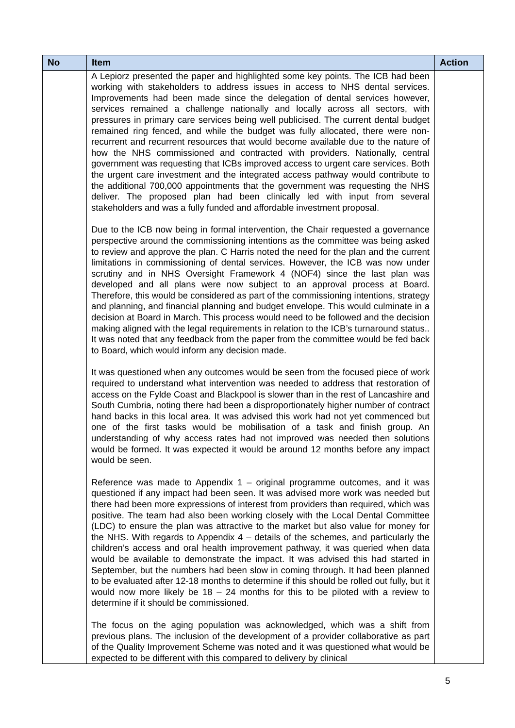| No | Item | Action |
| --- | --- | --- |
| | A Lepiorz presented the paper and highlighted some key points. The ICB had been working with stakeholders to address issues in access to NHS dental services. Improvements had been made since the delegation of dental services however, services remained a challenge nationally and locally across all sectors, with pressures in primary care services being well publicised. The current dental budget remained ring fenced, and while the budget was fully allocated, there were non-recurrent and recurrent resources that would become available due to the nature of how the NHS commissioned and contracted with providers. Nationally, central government was requesting that ICBs improved access to urgent care services. Both the urgent care investment and the integrated access pathway would contribute to the additional 700,000 appointments that the government was requesting the NHS deliver. The proposed plan had been clinically led with input from several stakeholders and was a fully funded and affordable investment proposal. Due to the ICB now being in formal intervention, the Chair requested a governance perspective around the commissioning intentions as the committee was being asked to review and approve the plan. C Harris noted the need for the plan and the current limitations in commissioning of dental services. However, the ICB was now under scrutiny and in NHS Oversight Framework 4 (NOF4) since the last plan was developed and all plans were now subject to an approval process at Board. Therefore, this would be considered as part of the commissioning intentions, strategy and planning, and financial planning and budget envelope. This would culminate in a decision at Board in March. This process would need to be followed and the decision making aligned with the legal requirements in relation to the ICB’s turnaround status.. It was noted that any feedback from the paper from the committee would be fed back to Board, which would inform any decision made. It was questioned when any outcomes would be seen from the focused piece of work required to understand what intervention was needed to address that restoration of access on the Fylde Coast and Blackpool is slower than in the rest of Lancashire and South Cumbria, noting there had been a disproportionately higher number of contract hand backs in this local area. It was advised this work had not yet commenced but one of the first tasks would be mobilisation of a task and finish group. An understanding of why access rates had not improved was needed then solutions would be formed. It was expected it would be around 12 months before any impact would be seen. Reference was made to Appendix 1 – original programme outcomes, and it was questioned if any impact had been seen. It was advised more work was needed but there had been more expressions of interest from providers than required, which was positive. The team had also been working closely with the Local Dental Committee (LDC) to ensure the plan was attractive to the market but also value for money for the NHS. With regards to Appendix 4 – details of the schemes, and particularly the children’s access and oral health improvement pathway, it was queried when data would be available to demonstrate the impact. It was advised this had started in September, but the numbers had been slow in coming through. It had been planned to be evaluated after 12-18 months to determine if this should be rolled out fully, but it would now more likely be 18 – 24 months for this to be piloted with a review to determine if it should be commissioned. The focus on the aging population was acknowledged, which was a shift from previous plans. The inclusion of the development of a provider collaborative as part of the Quality Improvement Scheme was noted and it was questioned what would be expected to be different with this compared to delivery by clinical | |
5